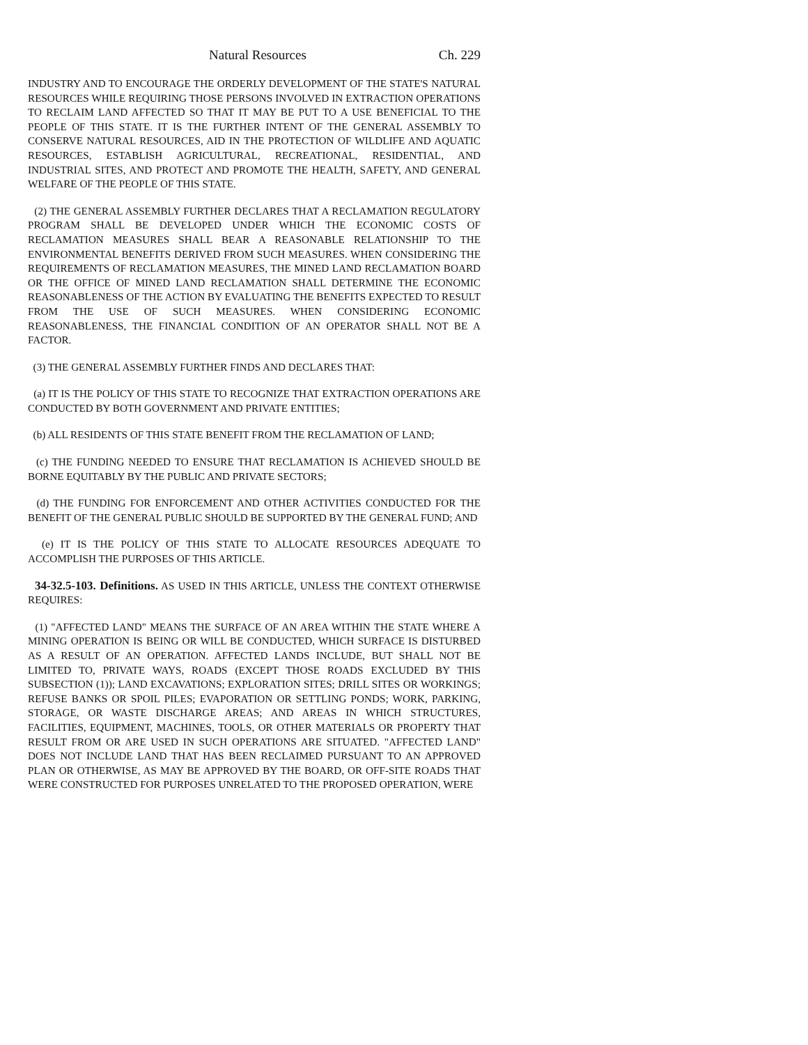Natural Resources Ch. 229
INDUSTRY AND TO ENCOURAGE THE ORDERLY DEVELOPMENT OF THE STATE'S NATURAL RESOURCES WHILE REQUIRING THOSE PERSONS INVOLVED IN EXTRACTION OPERATIONS TO RECLAIM LAND AFFECTED SO THAT IT MAY BE PUT TO A USE BENEFICIAL TO THE PEOPLE OF THIS STATE. IT IS THE FURTHER INTENT OF THE GENERAL ASSEMBLY TO CONSERVE NATURAL RESOURCES, AID IN THE PROTECTION OF WILDLIFE AND AQUATIC RESOURCES, ESTABLISH AGRICULTURAL, RECREATIONAL, RESIDENTIAL, AND INDUSTRIAL SITES, AND PROTECT AND PROMOTE THE HEALTH, SAFETY, AND GENERAL WELFARE OF THE PEOPLE OF THIS STATE.
(2) THE GENERAL ASSEMBLY FURTHER DECLARES THAT A RECLAMATION REGULATORY PROGRAM SHALL BE DEVELOPED UNDER WHICH THE ECONOMIC COSTS OF RECLAMATION MEASURES SHALL BEAR A REASONABLE RELATIONSHIP TO THE ENVIRONMENTAL BENEFITS DERIVED FROM SUCH MEASURES. WHEN CONSIDERING THE REQUIREMENTS OF RECLAMATION MEASURES, THE MINED LAND RECLAMATION BOARD OR THE OFFICE OF MINED LAND RECLAMATION SHALL DETERMINE THE ECONOMIC REASONABLENESS OF THE ACTION BY EVALUATING THE BENEFITS EXPECTED TO RESULT FROM THE USE OF SUCH MEASURES. WHEN CONSIDERING ECONOMIC REASONABLENESS, THE FINANCIAL CONDITION OF AN OPERATOR SHALL NOT BE A FACTOR.
(3) THE GENERAL ASSEMBLY FURTHER FINDS AND DECLARES THAT:
(a) IT IS THE POLICY OF THIS STATE TO RECOGNIZE THAT EXTRACTION OPERATIONS ARE CONDUCTED BY BOTH GOVERNMENT AND PRIVATE ENTITIES;
(b) ALL RESIDENTS OF THIS STATE BENEFIT FROM THE RECLAMATION OF LAND;
(c) THE FUNDING NEEDED TO ENSURE THAT RECLAMATION IS ACHIEVED SHOULD BE BORNE EQUITABLY BY THE PUBLIC AND PRIVATE SECTORS;
(d) THE FUNDING FOR ENFORCEMENT AND OTHER ACTIVITIES CONDUCTED FOR THE BENEFIT OF THE GENERAL PUBLIC SHOULD BE SUPPORTED BY THE GENERAL FUND; AND
(e) IT IS THE POLICY OF THIS STATE TO ALLOCATE RESOURCES ADEQUATE TO ACCOMPLISH THE PURPOSES OF THIS ARTICLE.
34-32.5-103. Definitions. AS USED IN THIS ARTICLE, UNLESS THE CONTEXT OTHERWISE REQUIRES:
(1) "AFFECTED LAND" MEANS THE SURFACE OF AN AREA WITHIN THE STATE WHERE A MINING OPERATION IS BEING OR WILL BE CONDUCTED, WHICH SURFACE IS DISTURBED AS A RESULT OF AN OPERATION. AFFECTED LANDS INCLUDE, BUT SHALL NOT BE LIMITED TO, PRIVATE WAYS, ROADS (EXCEPT THOSE ROADS EXCLUDED BY THIS SUBSECTION (1)); LAND EXCAVATIONS; EXPLORATION SITES; DRILL SITES OR WORKINGS; REFUSE BANKS OR SPOIL PILES; EVAPORATION OR SETTLING PONDS; WORK, PARKING, STORAGE, OR WASTE DISCHARGE AREAS; AND AREAS IN WHICH STRUCTURES, FACILITIES, EQUIPMENT, MACHINES, TOOLS, OR OTHER MATERIALS OR PROPERTY THAT RESULT FROM OR ARE USED IN SUCH OPERATIONS ARE SITUATED. "AFFECTED LAND" DOES NOT INCLUDE LAND THAT HAS BEEN RECLAIMED PURSUANT TO AN APPROVED PLAN OR OTHERWISE, AS MAY BE APPROVED BY THE BOARD, OR OFF-SITE ROADS THAT WERE CONSTRUCTED FOR PURPOSES UNRELATED TO THE PROPOSED OPERATION, WERE